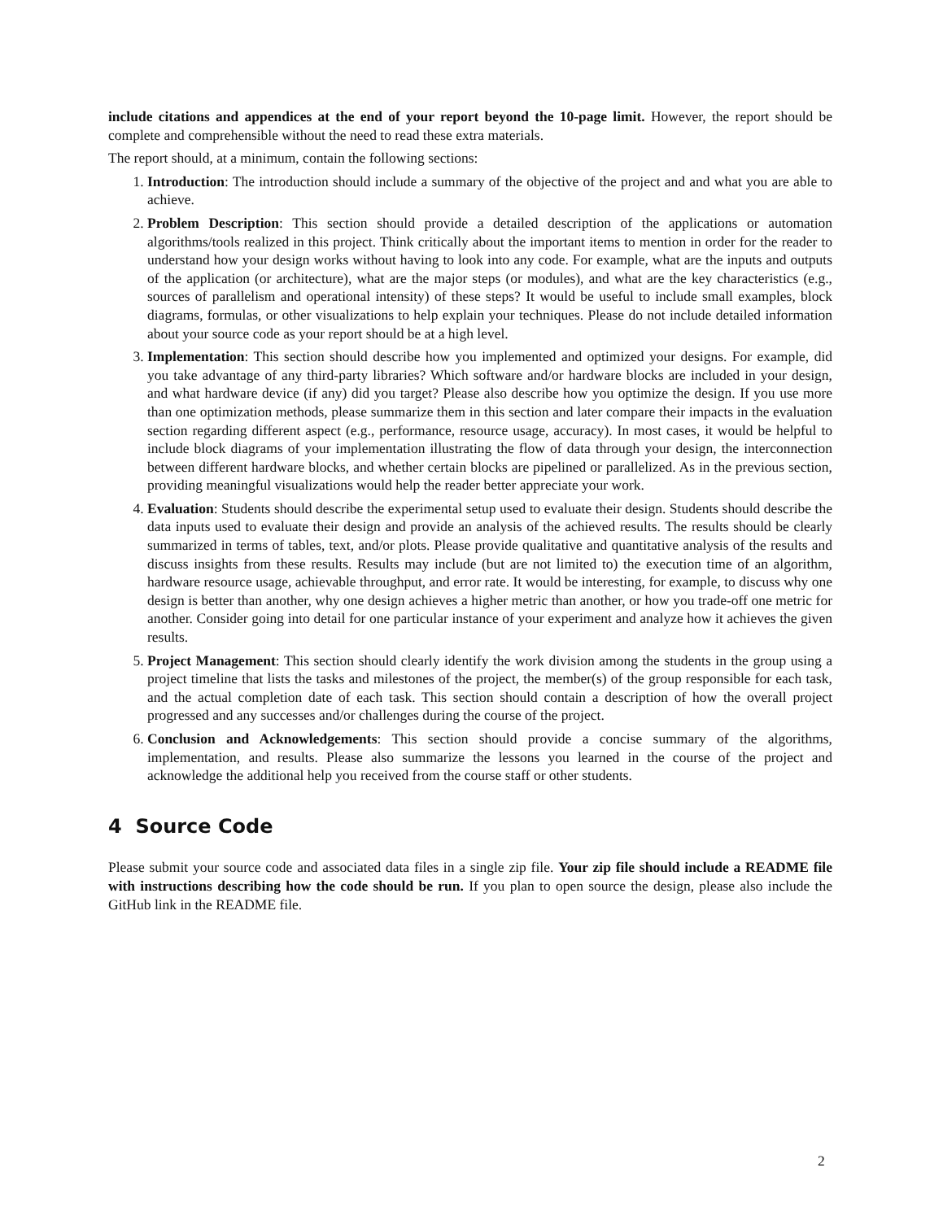include citations and appendices at the end of your report beyond the 10-page limit. However, the report should be complete and comprehensible without the need to read these extra materials.
The report should, at a minimum, contain the following sections:
1. Introduction: The introduction should include a summary of the objective of the project and and what you are able to achieve.
2. Problem Description: This section should provide a detailed description of the applications or automation algorithms/tools realized in this project. Think critically about the important items to mention in order for the reader to understand how your design works without having to look into any code. For example, what are the inputs and outputs of the application (or architecture), what are the major steps (or modules), and what are the key characteristics (e.g., sources of parallelism and operational intensity) of these steps? It would be useful to include small examples, block diagrams, formulas, or other visualizations to help explain your techniques. Please do not include detailed information about your source code as your report should be at a high level.
3. Implementation: This section should describe how you implemented and optimized your designs. For example, did you take advantage of any third-party libraries? Which software and/or hardware blocks are included in your design, and what hardware device (if any) did you target? Please also describe how you optimize the design. If you use more than one optimization methods, please summarize them in this section and later compare their impacts in the evaluation section regarding different aspect (e.g., performance, resource usage, accuracy). In most cases, it would be helpful to include block diagrams of your implementation illustrating the flow of data through your design, the interconnection between different hardware blocks, and whether certain blocks are pipelined or parallelized. As in the previous section, providing meaningful visualizations would help the reader better appreciate your work.
4. Evaluation: Students should describe the experimental setup used to evaluate their design. Students should describe the data inputs used to evaluate their design and provide an analysis of the achieved results. The results should be clearly summarized in terms of tables, text, and/or plots. Please provide qualitative and quantitative analysis of the results and discuss insights from these results. Results may include (but are not limited to) the execution time of an algorithm, hardware resource usage, achievable throughput, and error rate. It would be interesting, for example, to discuss why one design is better than another, why one design achieves a higher metric than another, or how you trade-off one metric for another. Consider going into detail for one particular instance of your experiment and analyze how it achieves the given results.
5. Project Management: This section should clearly identify the work division among the students in the group using a project timeline that lists the tasks and milestones of the project, the member(s) of the group responsible for each task, and the actual completion date of each task. This section should contain a description of how the overall project progressed and any successes and/or challenges during the course of the project.
6. Conclusion and Acknowledgements: This section should provide a concise summary of the algorithms, implementation, and results. Please also summarize the lessons you learned in the course of the project and acknowledge the additional help you received from the course staff or other students.
4 Source Code
Please submit your source code and associated data files in a single zip file. Your zip file should include a README file with instructions describing how the code should be run. If you plan to open source the design, please also include the GitHub link in the README file.
2